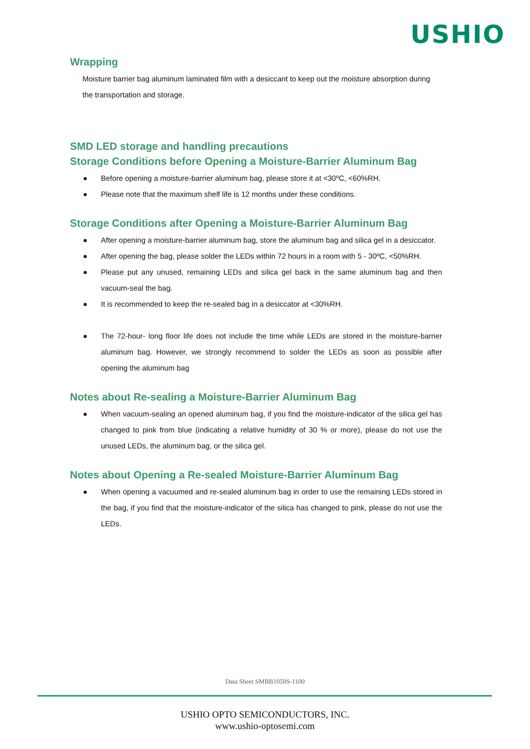USHIO
Wrapping
Moisture barrier bag aluminum laminated film with a desiccant to keep out the moisture absorption during the transportation and storage.
SMD LED storage and handling precautions
Storage Conditions before Opening a Moisture-Barrier Aluminum Bag
● Before opening a moisture-barrier aluminum bag, please store it at <30ºC, <60%RH.
● Please note that the maximum shelf life is 12 months under these conditions.
Storage Conditions after Opening a Moisture-Barrier Aluminum Bag
● After opening a moisture-barrier aluminum bag, store the aluminum bag and silica gel in a desiccator.
● After opening the bag, please solder the LEDs within 72 hours in a room with 5 - 30ºC, <50%RH.
● Please put any unused, remaining LEDs and silica gel back in the same aluminum bag and then vacuum-seal the bag.
● It is recommended to keep the re-sealed bag in a desiccator at <30%RH.
● The 72-hour- long floor life does not include the time while LEDs are stored in the moisture-barrier aluminum bag. However, we strongly recommend to solder the LEDs as soon as possible after opening the aluminum bag
Notes about Re-sealing a Moisture-Barrier Aluminum Bag
● When vacuum-sealing an opened aluminum bag, if you find the moisture-indicator of the silica gel has changed to pink from blue (indicating a relative humidity of 30 % or more), please do not use the unused LEDs, the aluminum bag, or the silica gel.
Notes about Opening a Re-sealed Moisture-Barrier Aluminum Bag
● When opening a vacuumed and re-sealed aluminum bag in order to use the remaining LEDs stored in the bag, if you find that the moisture-indicator of the silica has changed to pink, please do not use the LEDs.
Data Sheet SMBB1050S-1100
USHIO OPTO SEMICONDUCTORS, INC.
www.ushio-optosemi.com